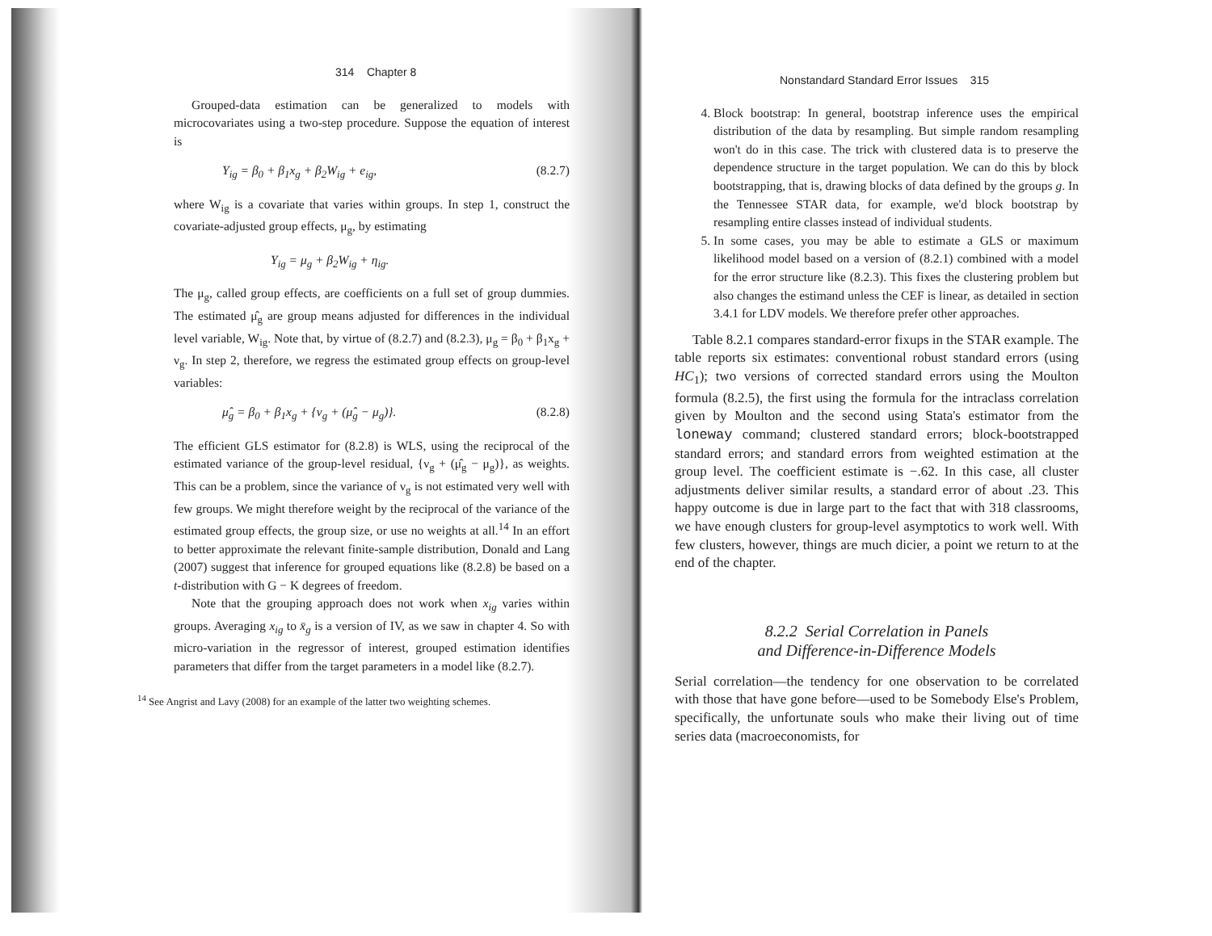314 Chapter 8
Grouped-data estimation can be generalized to models with microcovariates using a two-step procedure. Suppose the equation of interest is
Y<sub>ig</sub> = β<sub>0</sub> + β<sub>1</sub>x<sub>g</sub> + β<sub>2</sub>W<sub>ig</sub> + e<sub>ig</sub>, (8.2.7)
where W<sub>ig</sub> is a covariate that varies within groups. In step 1, construct the covariate-adjusted group effects, μ<sub>g</sub>, by estimating
Y<sub>ig</sub> = μ<sub>g</sub> + β<sub>2</sub>W<sub>ig</sub> + η<sub>ig</sub>.
The μ<sub>g</sub>, called group effects, are coefficients on a full set of group dummies. The estimated μ̂<sub>g</sub> are group means adjusted for differences in the individual level variable, W<sub>ig</sub>. Note that, by virtue of (8.2.7) and (8.2.3), μ<sub>g</sub> = β<sub>0</sub> + β<sub>1</sub>x<sub>g</sub> + ν<sub>g</sub>. In step 2, therefore, we regress the estimated group effects on group-level variables:
μ̂<sub>g</sub> = β<sub>0</sub> + β<sub>1</sub>x<sub>g</sub> + {ν<sub>g</sub> + (μ̂<sub>g</sub> − μ<sub>g</sub>)}. (8.2.8)
The efficient GLS estimator for (8.2.8) is WLS, using the reciprocal of the estimated variance of the group-level residual, {ν<sub>g</sub> + (μ̂<sub>g</sub> − μ<sub>g</sub>)}, as weights. This can be a problem, since the variance of ν<sub>g</sub> is not estimated very well with few groups. We might therefore weight by the reciprocal of the variance of the estimated group effects, the group size, or use no weights at all.<sup>14</sup> In an effort to better approximate the relevant finite-sample distribution, Donald and Lang (2007) suggest that inference for grouped equations like (8.2.8) be based on a t-distribution with G − K degrees of freedom.
Note that the grouping approach does not work when x<sub>ig</sub> varies within groups. Averaging x<sub>ig</sub> to x̄<sub>g</sub> is a version of IV, as we saw in chapter 4. So with micro-variation in the regressor of interest, grouped estimation identifies parameters that differ from the target parameters in a model like (8.2.7).
<sup>14</sup> See Angrist and Lavy (2008) for an example of the latter two weighting schemes.
Nonstandard Standard Error Issues 315
4. Block bootstrap: In general, bootstrap inference uses the empirical distribution of the data by resampling. But simple random resampling won't do in this case. The trick with clustered data is to preserve the dependence structure in the target population. We can do this by block bootstrapping, that is, drawing blocks of data defined by the groups g. In the Tennessee STAR data, for example, we'd block bootstrap by resampling entire classes instead of individual students.
5. In some cases, you may be able to estimate a GLS or maximum likelihood model based on a version of (8.2.1) combined with a model for the error structure like (8.2.3). This fixes the clustering problem but also changes the estimand unless the CEF is linear, as detailed in section 3.4.1 for LDV models. We therefore prefer other approaches.
Table 8.2.1 compares standard-error fixups in the STAR example. The table reports six estimates: conventional robust standard errors (using HC<sub>1</sub>); two versions of corrected standard errors using the Moulton formula (8.2.5), the first using the formula for the intraclass correlation given by Moulton and the second using Stata's estimator from the loneway command; clustered standard errors; block-bootstrapped standard errors; and standard errors from weighted estimation at the group level. The coefficient estimate is −.62. In this case, all cluster adjustments deliver similar results, a standard error of about .23. This happy outcome is due in large part to the fact that with 318 classrooms, we have enough clusters for group-level asymptotics to work well. With few clusters, however, things are much dicier, a point we return to at the end of the chapter.
8.2.2 Serial Correlation in Panels
and Difference-in-Difference Models
Serial correlation—the tendency for one observation to be correlated with those that have gone before—used to be Somebody Else's Problem, specifically, the unfortunate souls who make their living out of time series data (macroeconomists, for